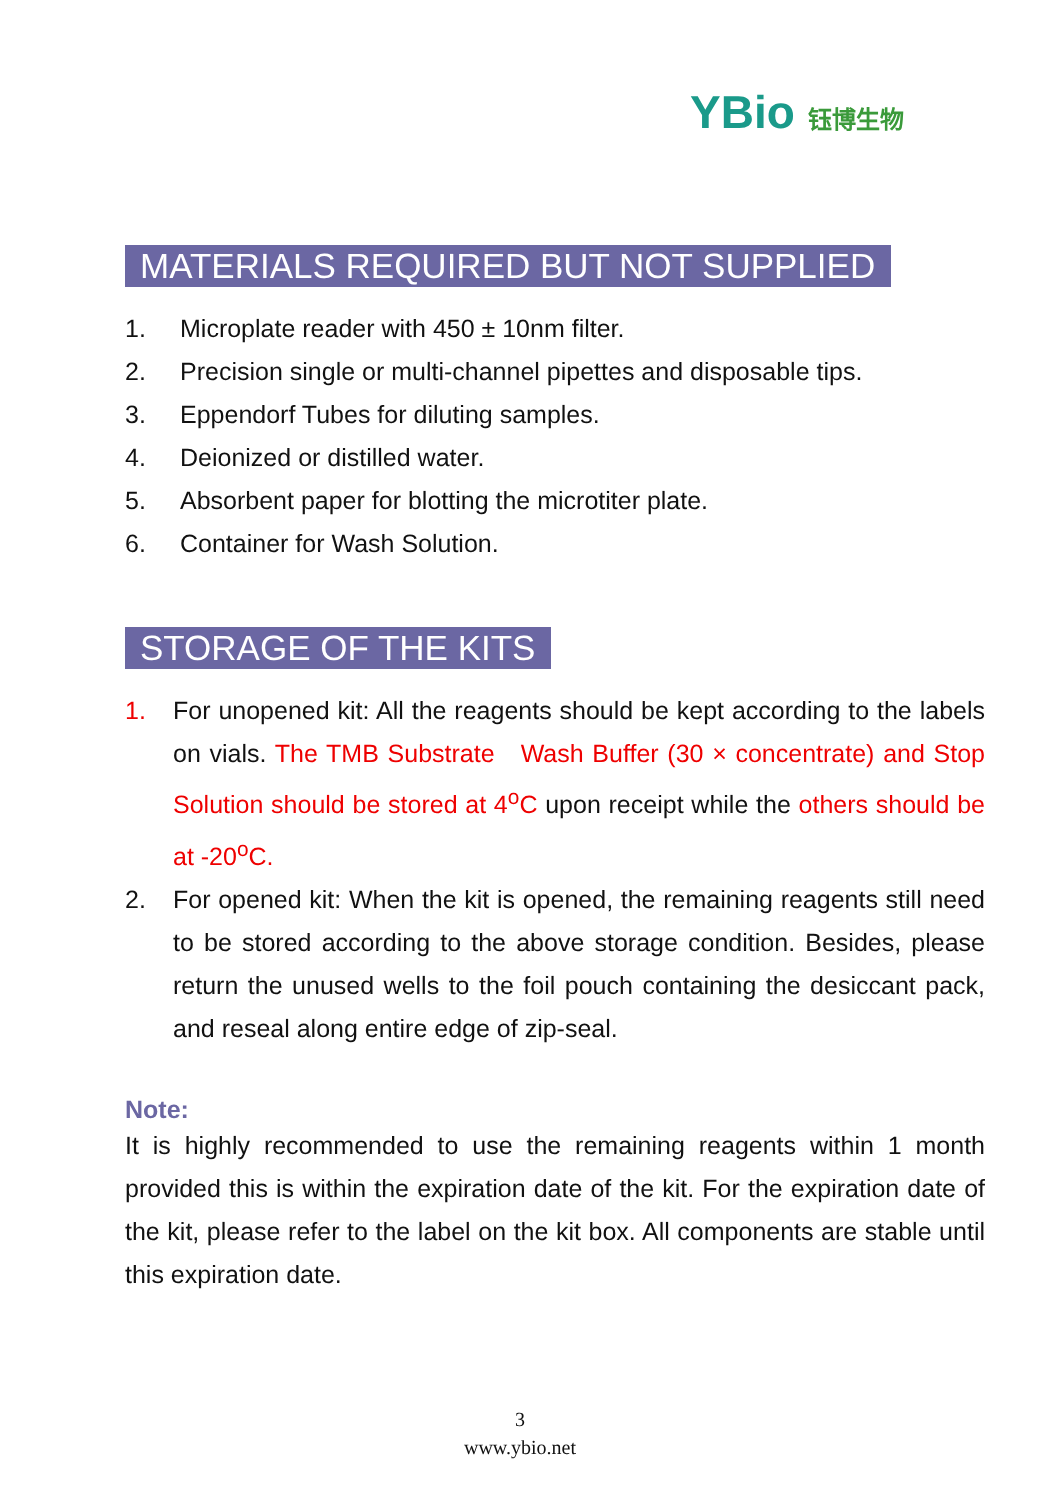YBio 钰博生物
MATERIALS REQUIRED BUT NOT SUPPLIED
1. Microplate reader with 450 ± 10nm filter.
2. Precision single or multi-channel pipettes and disposable tips.
3. Eppendorf Tubes for diluting samples.
4. Deionized or distilled water.
5. Absorbent paper for blotting the microtiter plate.
6. Container for Wash Solution.
STORAGE OF THE KITS
1. For unopened kit: All the reagents should be kept according to the labels on vials. The TMB Substrate Wash Buffer (30 × concentrate) and Stop Solution should be stored at 4<sup>o</sup>C upon receipt while the others should be at -20<sup>o</sup>C.
2. For opened kit: When the kit is opened, the remaining reagents still need to be stored according to the above storage condition. Besides, please return the unused wells to the foil pouch containing the desiccant pack, and reseal along entire edge of zip-seal.
Note:
It is highly recommended to use the remaining reagents within 1 month provided this is within the expiration date of the kit. For the expiration date of the kit, please refer to the label on the kit box. All components are stable until this expiration date.
3
www.ybio.net